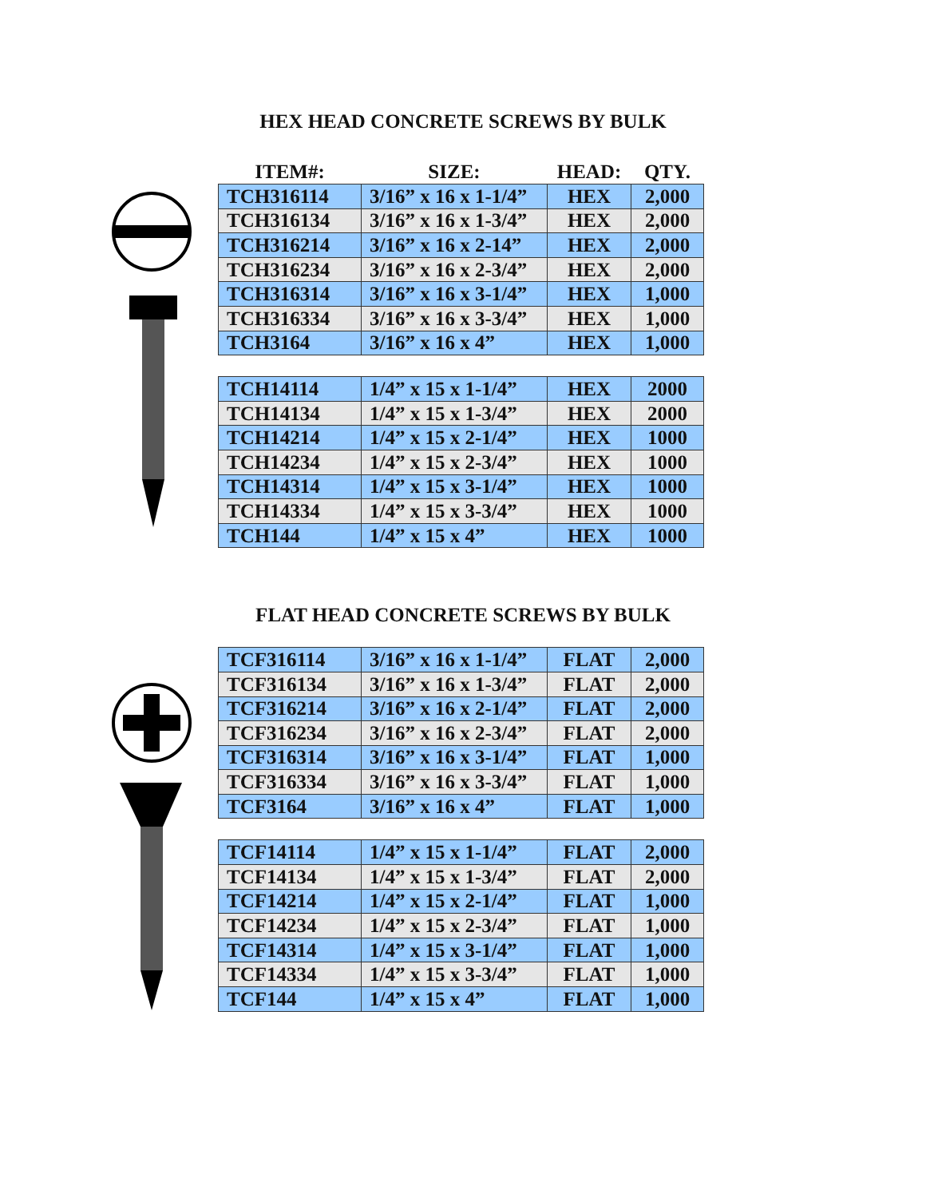HEX HEAD CONCRETE SCREWS BY BULK
| ITEM#: | SIZE: | HEAD: | QTY. |
| --- | --- | --- | --- |
| TCH316114 | 3/16” x 16 x 1-1/4” | HEX | 2,000 |
| TCH316134 | 3/16” x 16 x 1-3/4” | HEX | 2,000 |
| TCH316214 | 3/16” x 16 x 2-14” | HEX | 2,000 |
| TCH316234 | 3/16” x 16 x 2-3/4” | HEX | 2,000 |
| TCH316314 | 3/16” x 16 x 3-1/4” | HEX | 1,000 |
| TCH316334 | 3/16” x 16 x 3-3/4” | HEX | 1,000 |
| TCH3164 | 3/16” x 16 x 4” | HEX | 1,000 |
| TCH14114 | 1/4” x 15 x 1-1/4” | HEX | 2000 |
| TCH14134 | 1/4” x 15 x 1-3/4” | HEX | 2000 |
| TCH14214 | 1/4” x 15 x 2-1/4” | HEX | 1000 |
| TCH14234 | 1/4” x 15 x 2-3/4” | HEX | 1000 |
| TCH14314 | 1/4” x 15 x 3-1/4” | HEX | 1000 |
| TCH14334 | 1/4” x 15 x 3-3/4” | HEX | 1000 |
| TCH144 | 1/4” x 15 x 4” | HEX | 1000 |
FLAT HEAD CONCRETE SCREWS BY BULK
| TCF316114 | 3/16” x 16 x 1-1/4” | FLAT | 2,000 |
| TCF316134 | 3/16” x 16 x 1-3/4” | FLAT | 2,000 |
| TCF316214 | 3/16” x 16 x 2-1/4” | FLAT | 2,000 |
| TCF316234 | 3/16” x 16 x 2-3/4” | FLAT | 2,000 |
| TCF316314 | 3/16” x 16 x 3-1/4” | FLAT | 1,000 |
| TCF316334 | 3/16” x 16 x 3-3/4” | FLAT | 1,000 |
| TCF3164 | 3/16” x 16 x 4” | FLAT | 1,000 |
| TCF14114 | 1/4” x 15 x 1-1/4” | FLAT | 2,000 |
| TCF14134 | 1/4” x 15 x 1-3/4” | FLAT | 2,000 |
| TCF14214 | 1/4” x 15 x 2-1/4” | FLAT | 1,000 |
| TCF14234 | 1/4” x 15 x 2-3/4” | FLAT | 1,000 |
| TCF14314 | 1/4” x 15 x 3-1/4” | FLAT | 1,000 |
| TCF14334 | 1/4” x 15 x 3-3/4” | FLAT | 1,000 |
| TCF144 | 1/4” x 15 x 4” | FLAT | 1,000 |